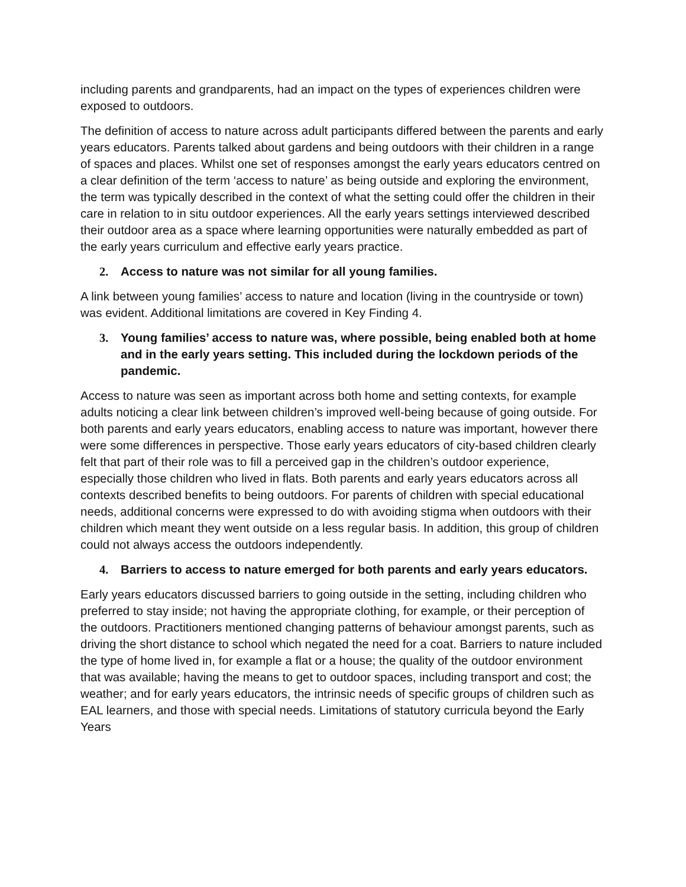including parents and grandparents, had an impact on the types of experiences children were exposed to outdoors.
The definition of access to nature across adult participants differed between the parents and early years educators. Parents talked about gardens and being outdoors with their children in a range of spaces and places. Whilst one set of responses amongst the early years educators centred on a clear definition of the term ‘access to nature’ as being outside and exploring the environment, the term was typically described in the context of what the setting could offer the children in their care in relation to in situ outdoor experiences. All the early years settings interviewed described their outdoor area as a space where learning opportunities were naturally embedded as part of the early years curriculum and effective early years practice.
2. Access to nature was not similar for all young families.
A link between young families’ access to nature and location (living in the countryside or town) was evident. Additional limitations are covered in Key Finding 4.
3. Young families’ access to nature was, where possible, being enabled both at home and in the early years setting. This included during the lockdown periods of the pandemic.
Access to nature was seen as important across both home and setting contexts, for example adults noticing a clear link between children’s improved well-being because of going outside. For both parents and early years educators, enabling access to nature was important, however there were some differences in perspective. Those early years educators of city-based children clearly felt that part of their role was to fill a perceived gap in the children’s outdoor experience, especially those children who lived in flats. Both parents and early years educators across all contexts described benefits to being outdoors. For parents of children with special educational needs, additional concerns were expressed to do with avoiding stigma when outdoors with their children which meant they went outside on a less regular basis. In addition, this group of children could not always access the outdoors independently.
4. Barriers to access to nature emerged for both parents and early years educators.
Early years educators discussed barriers to going outside in the setting, including children who preferred to stay inside; not having the appropriate clothing, for example, or their perception of the outdoors. Practitioners mentioned changing patterns of behaviour amongst parents, such as driving the short distance to school which negated the need for a coat. Barriers to nature included the type of home lived in, for example a flat or a house; the quality of the outdoor environment that was available; having the means to get to outdoor spaces, including transport and cost; the weather; and for early years educators, the intrinsic needs of specific groups of children such as EAL learners, and those with special needs. Limitations of statutory curricula beyond the Early Years